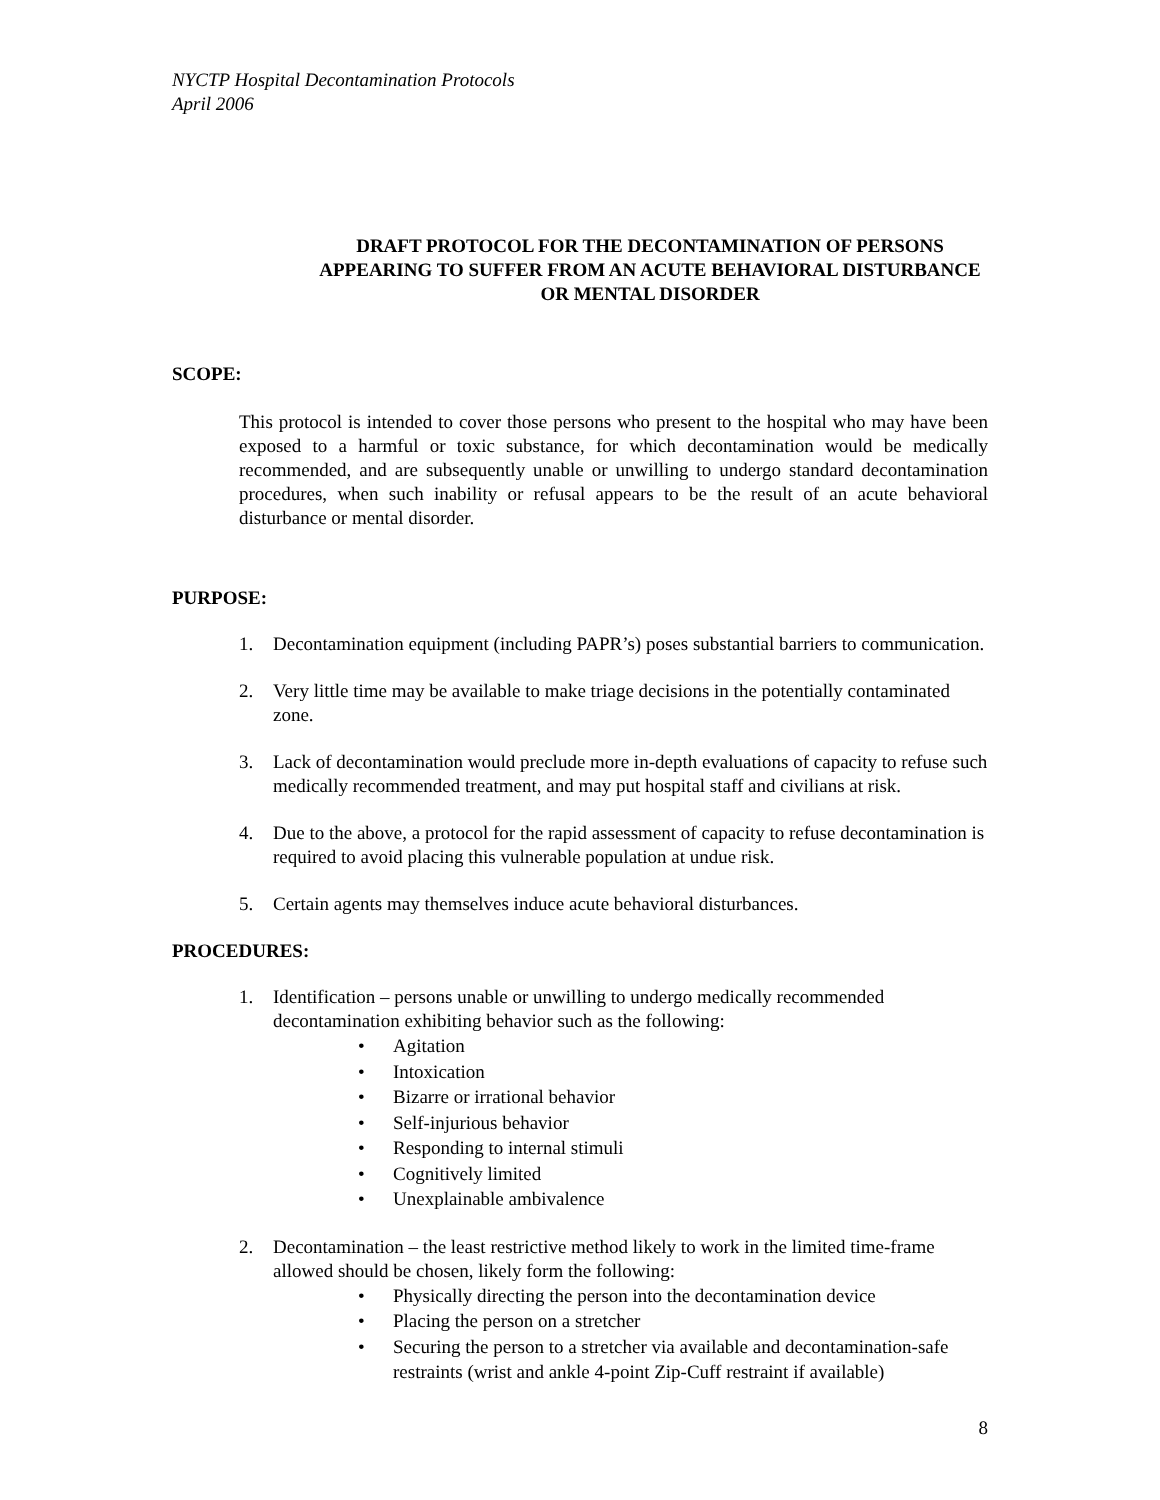NYCTP Hospital Decontamination Protocols
April 2006
DRAFT PROTOCOL FOR THE DECONTAMINATION OF PERSONS APPEARING TO SUFFER FROM AN ACUTE BEHAVIORAL DISTURBANCE OR MENTAL DISORDER
SCOPE:
This protocol is intended to cover those persons who present to the hospital who may have been exposed to a harmful or toxic substance, for which decontamination would be medically recommended, and are subsequently unable or unwilling to undergo standard decontamination procedures, when such inability or refusal appears to be the result of an acute behavioral disturbance or mental disorder.
PURPOSE:
1. Decontamination equipment (including PAPR’s) poses substantial barriers to communication.
2. Very little time may be available to make triage decisions in the potentially contaminated zone.
3. Lack of decontamination would preclude more in-depth evaluations of capacity to refuse such medically recommended treatment, and may put hospital staff and civilians at risk.
4. Due to the above, a protocol for the rapid assessment of capacity to refuse decontamination is required to avoid placing this vulnerable population at undue risk.
5. Certain agents may themselves induce acute behavioral disturbances.
PROCEDURES:
1. Identification – persons unable or unwilling to undergo medically recommended decontamination exhibiting behavior such as the following:
• Agitation
• Intoxication
• Bizarre or irrational behavior
• Self-injurious behavior
• Responding to internal stimuli
• Cognitively limited
• Unexplainable ambivalence
2. Decontamination – the least restrictive method likely to work in the limited time-frame allowed should be chosen, likely form the following:
• Physically directing the person into the decontamination device
• Placing the person on a stretcher
• Securing the person to a stretcher via available and decontamination-safe restraints (wrist and ankle 4-point Zip-Cuff restraint if available)
8